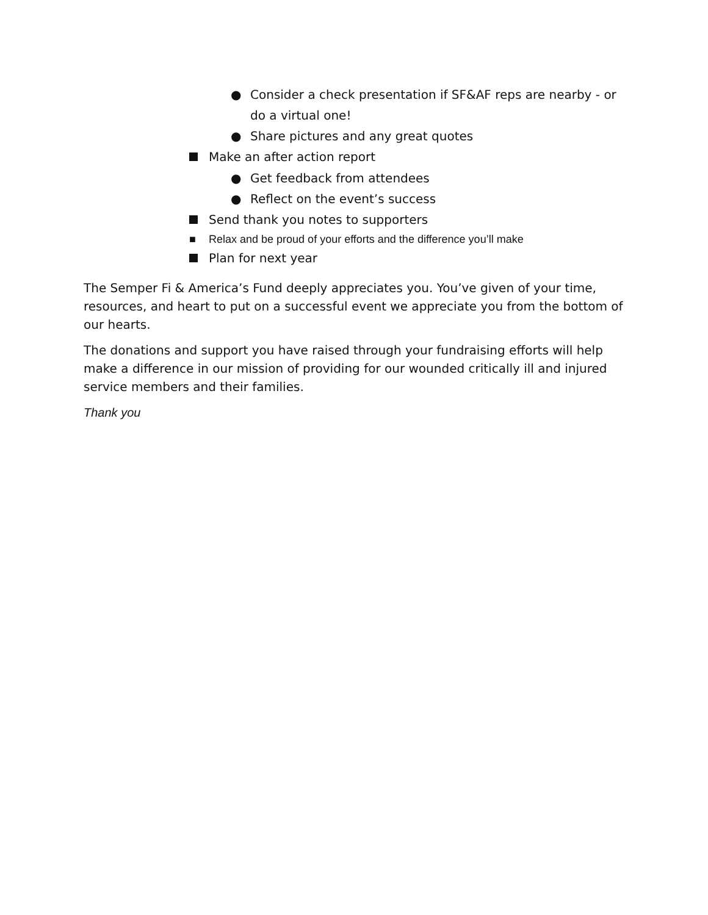● Consider a check presentation if SF&AF reps are nearby - or do a virtual one!
● Share pictures and any great quotes
Make an after action report
● Get feedback from attendees
● Reflect on the event’s success
Send thank you notes to supporters
■ Relax and be proud of your efforts and the difference you’ll make
Plan for next year
The Semper Fi & America’s Fund deeply appreciates you. You’ve given of your time, resources, and heart to put on a successful event we appreciate you from the bottom of our hearts.
The donations and support you have raised through your fundraising efforts will help make a difference in our mission of providing for our wounded critically ill and injured service members and their families.
Thank you